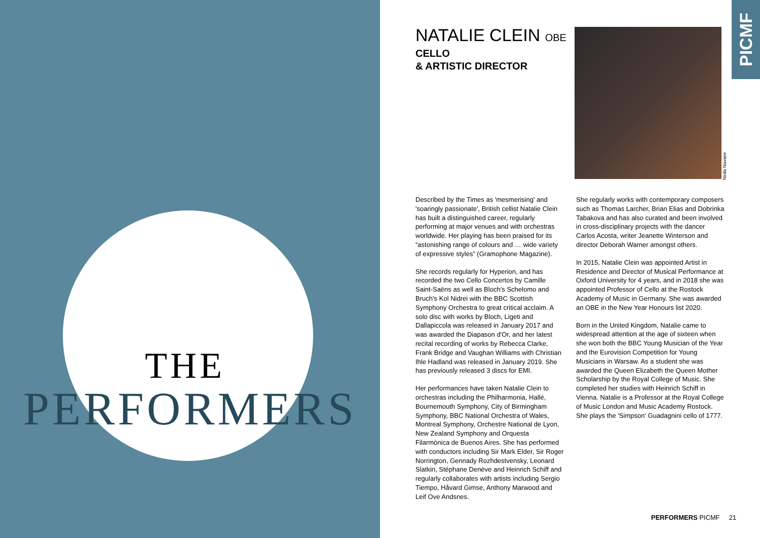THE
PERFORMERS
NATALIE CLEIN OBE
CELLO
& ARTISTIC DIRECTOR
Neda Navaee
PICMF
Described by the Times as 'mesmerising' and 'soaringly passionate', British cellist Natalie Clein has built a distinguished career, regularly performing at major venues and with orchestras worldwide. Her playing has been praised for its “astonishing range of colours and … wide variety of expressive styles” (Gramophone Magazine).
She records regularly for Hyperion, and has recorded the two Cello Concertos by Camille Saint-Saëns as well as Bloch’s Schelomo and Bruch’s Kol Nidrei with the BBC Scottish Symphony Orchestra to great critical acclaim. A solo disc with works by Bloch, Ligeti and Dallapiccola was released in January 2017 and was awarded the Diapason d'Or, and her latest recital recording of works by Rebecca Clarke, Frank Bridge and Vaughan Williams with Christian Ihle Hadland was released in January 2019. She has previously released 3 discs for EMI.
Her performances have taken Natalie Clein to orchestras including the Philharmonia, Hallé, Bournemouth Symphony, City of Birmingham Symphony, BBC National Orchestra of Wales, Montreal Symphony, Orchestre National de Lyon, New Zealand Symphony and Orquesta Filarmónica de Buenos Aires. She has performed with conductors including Sir Mark Elder, Sir Roger Norrington, Gennady Rozhdestvensky, Leonard Slatkin, Stéphane Denève and Heinrich Schiff and regularly collaborates with artists including Sergio Tiempo, Håvard Gimse, Anthony Marwood and Leif Ove Andsnes.
She regularly works with contemporary composers such as Thomas Larcher, Brian Elias and Dobrinka Tabakova and has also curated and been involved in cross-disciplinary projects with the dancer Carlos Acosta, writer Jeanette Winterson and director Deborah Warner amongst others.
In 2015, Natalie Clein was appointed Artist in Residence and Director of Musical Performance at Oxford University for 4 years, and in 2018 she was appointed Professor of Cello at the Rostock Academy of Music in Germany. She was awarded an OBE in the New Year Honours list 2020.
Born in the United Kingdom, Natalie came to widespread attention at the age of sixteen when she won both the BBC Young Musician of the Year and the Eurovision Competition for Young Musicians in Warsaw. As a student she was awarded the Queen Elizabeth the Queen Mother Scholarship by the Royal College of Music. She completed her studies with Heinrich Schiff in Vienna. Natalie is a Professor at the Royal College of Music London and Music Academy Rostock. She plays the 'Simpson' Guadagnini cello of 1777.
PERFORMERS PICMF 21